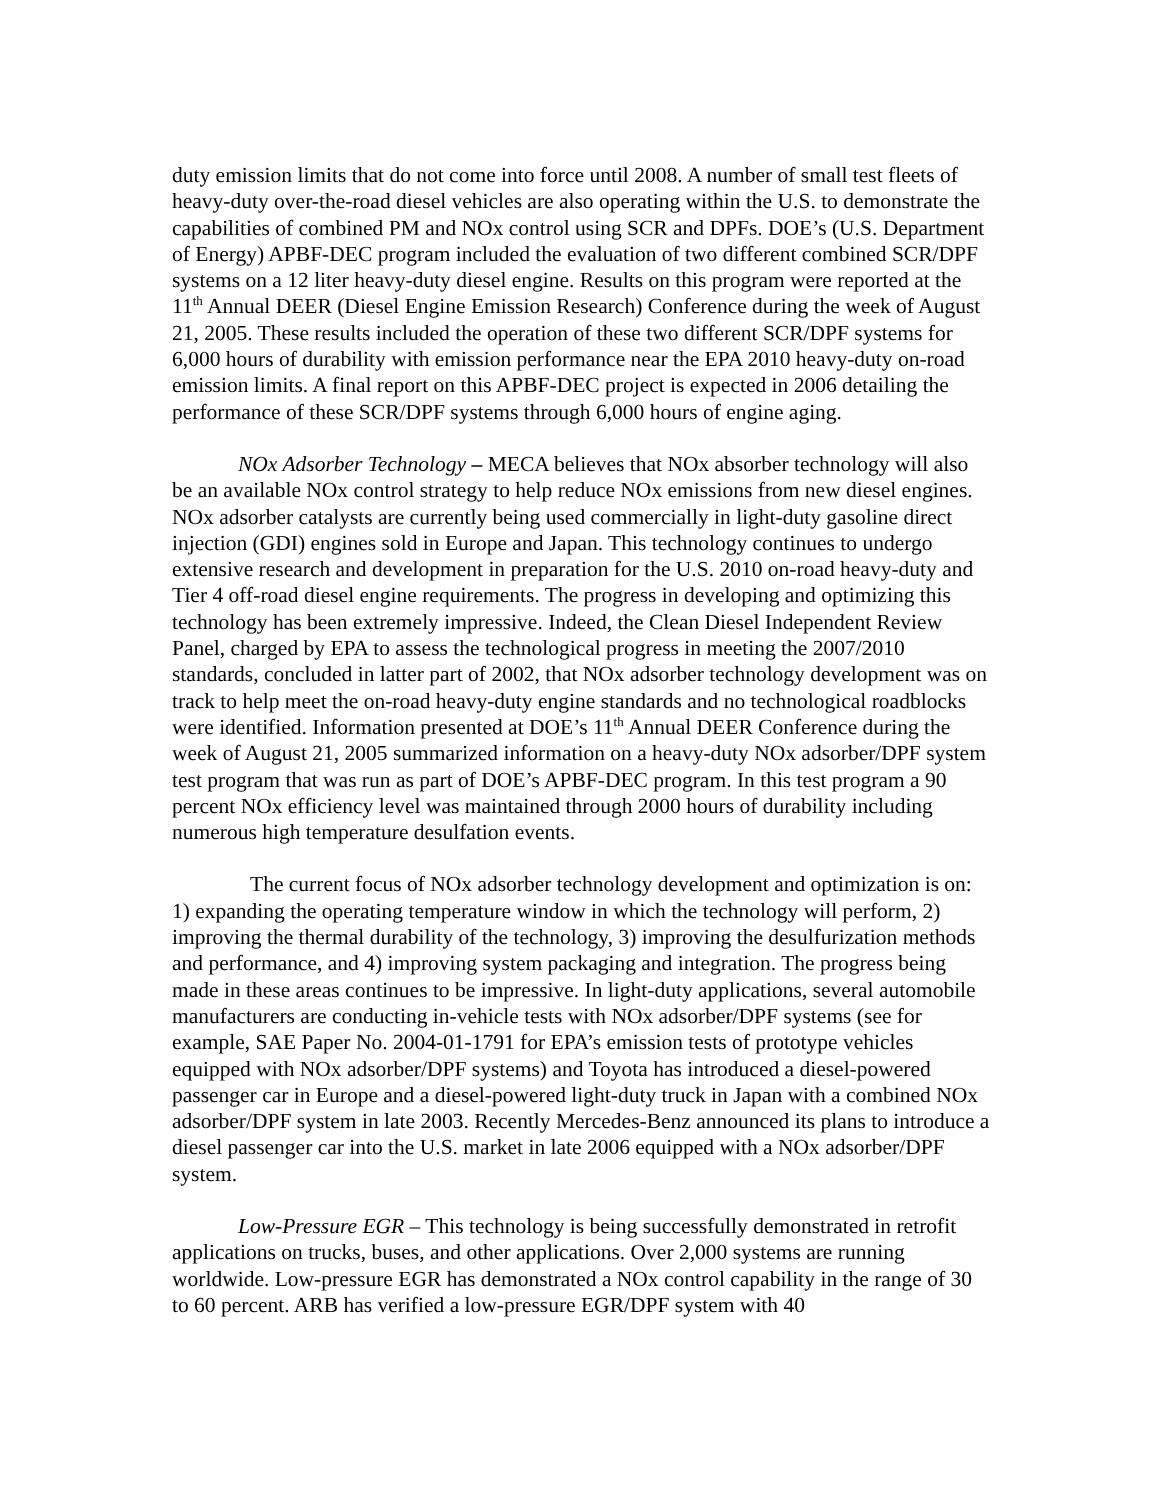duty emission limits that do not come into force until 2008. A number of small test fleets of heavy-duty over-the-road diesel vehicles are also operating within the U.S. to demonstrate the capabilities of combined PM and NOx control using SCR and DPFs. DOE’s (U.S. Department of Energy) APBF-DEC program included the evaluation of two different combined SCR/DPF systems on a 12 liter heavy-duty diesel engine. Results on this program were reported at the 11<sup>th</sup> Annual DEER (Diesel Engine Emission Research) Conference during the week of August 21, 2005. These results included the operation of these two different SCR/DPF systems for 6,000 hours of durability with emission performance near the EPA 2010 heavy-duty on-road emission limits. A final report on this APBF-DEC project is expected in 2006 detailing the performance of these SCR/DPF systems through 6,000 hours of engine aging.
NOx Adsorber Technology – MECA believes that NOx absorber technology will also be an available NOx control strategy to help reduce NOx emissions from new diesel engines. NOx adsorber catalysts are currently being used commercially in light-duty gasoline direct injection (GDI) engines sold in Europe and Japan. This technology continues to undergo extensive research and development in preparation for the U.S. 2010 on-road heavy-duty and Tier 4 off-road diesel engine requirements. The progress in developing and optimizing this technology has been extremely impressive. Indeed, the Clean Diesel Independent Review Panel, charged by EPA to assess the technological progress in meeting the 2007/2010 standards, concluded in latter part of 2002, that NOx adsorber technology development was on track to help meet the on-road heavy-duty engine standards and no technological roadblocks were identified. Information presented at DOE’s 11<sup>th</sup> Annual DEER Conference during the week of August 21, 2005 summarized information on a heavy-duty NOx adsorber/DPF system test program that was run as part of DOE’s APBF-DEC program. In this test program a 90 percent NOx efficiency level was maintained through 2000 hours of durability including numerous high temperature desulfation events.
The current focus of NOx adsorber technology development and optimization is on: 1) expanding the operating temperature window in which the technology will perform, 2) improving the thermal durability of the technology, 3) improving the desulfurization methods and performance, and 4) improving system packaging and integration. The progress being made in these areas continues to be impressive. In light-duty applications, several automobile manufacturers are conducting in-vehicle tests with NOx adsorber/DPF systems (see for example, SAE Paper No. 2004-01-1791 for EPA’s emission tests of prototype vehicles equipped with NOx adsorber/DPF systems) and Toyota has introduced a diesel-powered passenger car in Europe and a diesel-powered light-duty truck in Japan with a combined NOx adsorber/DPF system in late 2003. Recently Mercedes-Benz announced its plans to introduce a diesel passenger car into the U.S. market in late 2006 equipped with a NOx adsorber/DPF system.
Low-Pressure EGR – This technology is being successfully demonstrated in retrofit applications on trucks, buses, and other applications. Over 2,000 systems are running worldwide. Low-pressure EGR has demonstrated a NOx control capability in the range of 30 to 60 percent. ARB has verified a low-pressure EGR/DPF system with 40